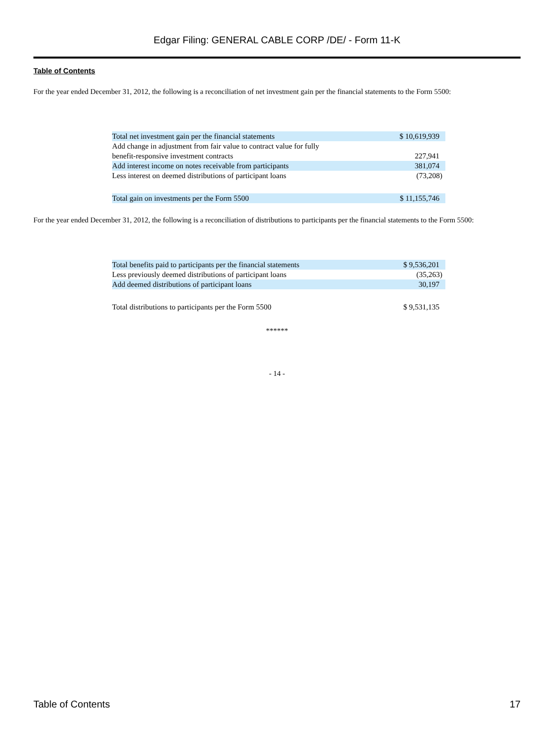Edgar Filing: GENERAL CABLE CORP /DE/ - Form 11-K
Table of Contents
For the year ended December 31, 2012, the following is a reconciliation of net investment gain per the financial statements to the Form 5500:
| Total net investment gain per the financial statements | $ 10,619,939 |
| Add change in adjustment from fair value to contract value for fully benefit-responsive investment contracts | 227,941 |
| Add interest income on notes receivable from participants | 381,074 |
| Less interest on deemed distributions of participant loans | (73,208) |
| Total gain on investments per the Form 5500 | $ 11,155,746 |
For the year ended December 31, 2012, the following is a reconciliation of distributions to participants per the financial statements to the Form 5500:
| Total benefits paid to participants per the financial statements | $ 9,536,201 |
| Less previously deemed distributions of participant loans | (35,263) |
| Add deemed distributions of participant loans | 30,197 |
| Total distributions to participants per the Form 5500 | $ 9,531,135 |
******
- 14 -
Table of Contents 17